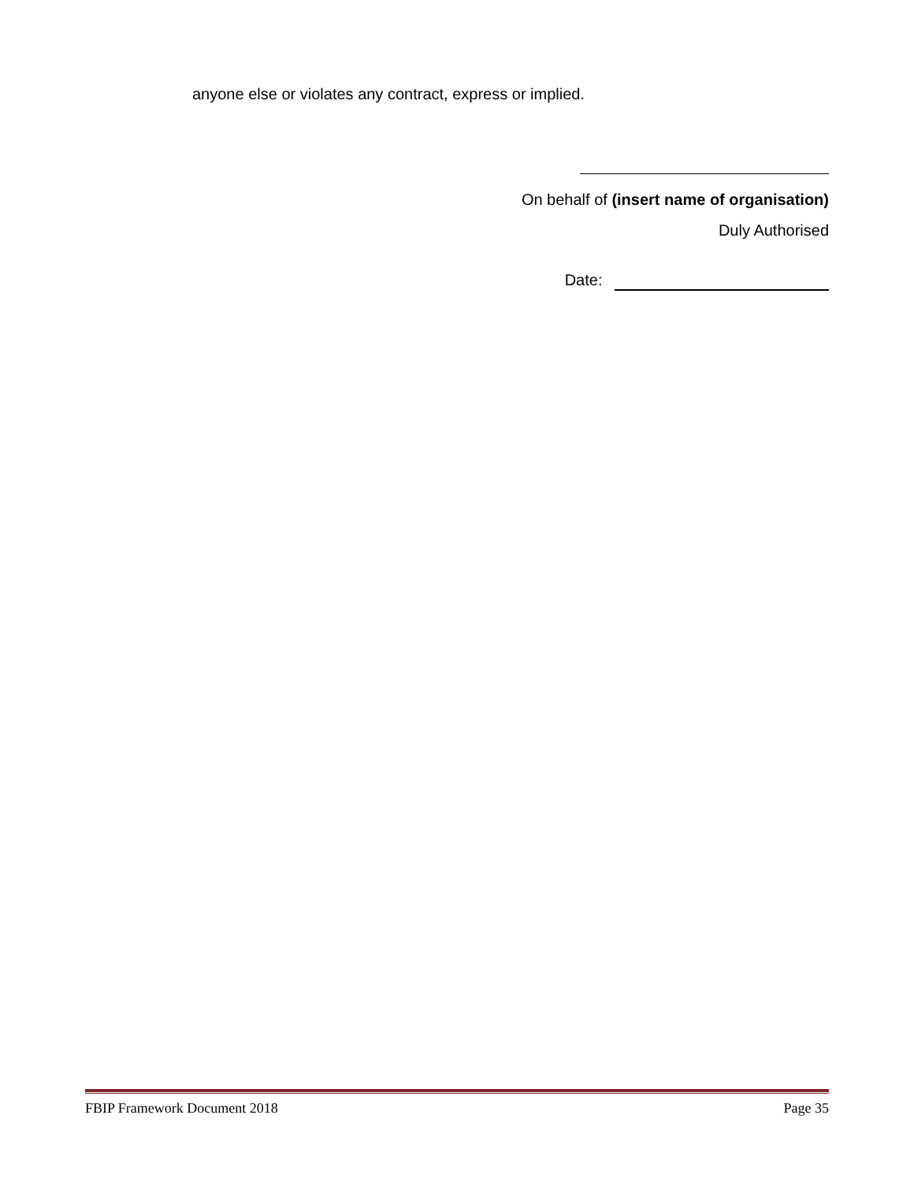anyone else or violates any contract, express or implied.
On behalf of (insert name of organisation)
Duly Authorised
Date:
FBIP Framework Document 2018 Page 35